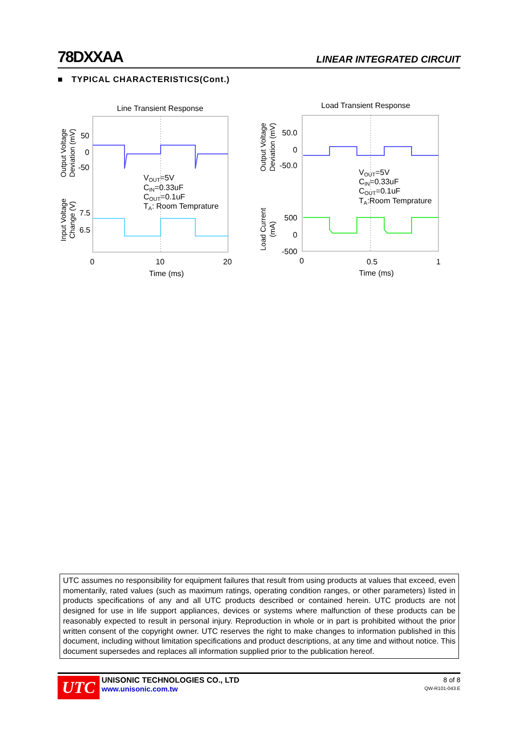78DXXAA LINEAR INTEGRATED CIRCUIT
■ TYPICAL CHARACTERISTICS(Cont.)
Line Transient Response
50
0
-50
7.5
6.5
VOUT=5V
CIN=0.33uF
COUT=0.1uF
TA: Room Temprature
0
10
20
Time (ms)
Output Voltage
Deviation (mV)
Input Voltage
Change (V)
Load Transient Response
50.0
0
-50.0
500
0
-500
VOUT=5V
CIN=0.33uF
COUT=0.1uF
TA:Room Temprature
0
0.5
1
Time (ms)
Output Voltage
Deviation (mV)
Load Current
(mA)
UTC assumes no responsibility for equipment failures that result from using products at values that exceed, even momentarily, rated values (such as maximum ratings, operating condition ranges, or other parameters) listed in products specifications of any and all UTC products described or contained herein. UTC products are not designed for use in life support appliances, devices or systems where malfunction of these products can be reasonably expected to result in personal injury. Reproduction in whole or in part is prohibited without the prior written consent of the copyright owner. UTC reserves the right to make changes to information published in this document, including without limitation specifications and product descriptions, at any time and without notice. This document supersedes and replaces all information supplied prior to the publication hereof.
UTC
UNISONIC TECHNOLOGIES CO., LTD
www.unisonic.com.tw
8 of 8
QW-R101-043.E